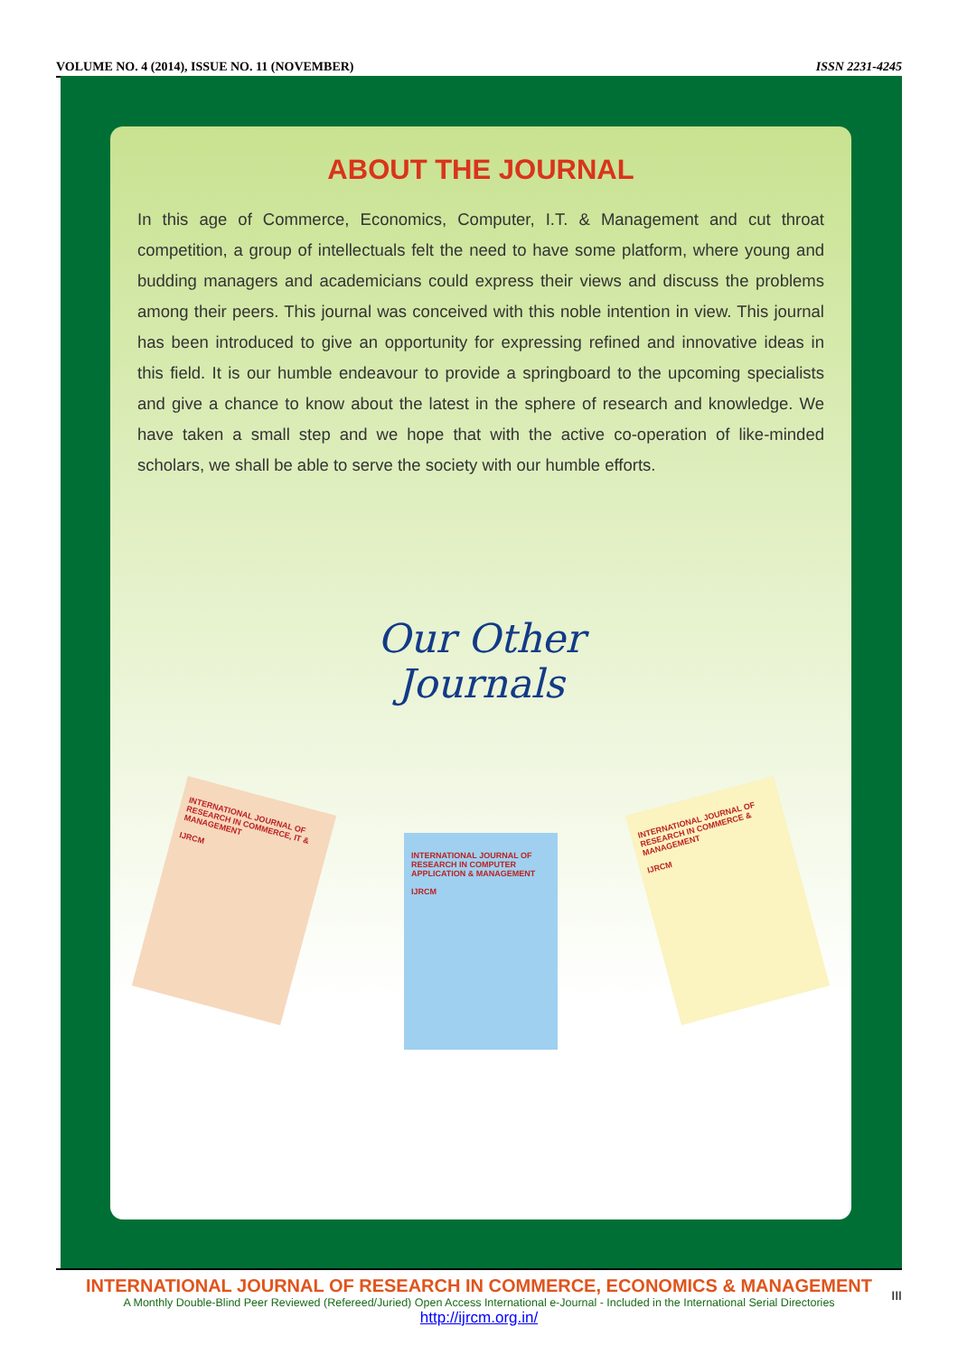VOLUME NO. 4 (2014), ISSUE NO. 11 (NOVEMBER) ISSN 2231-4245
ABOUT THE JOURNAL
In this age of Commerce, Economics, Computer, I.T. & Management and cut throat competition, a group of intellectuals felt the need to have some platform, where young and budding managers and academicians could express their views and discuss the problems among their peers. This journal was conceived with this noble intention in view. This journal has been introduced to give an opportunity for expressing refined and innovative ideas in this field. It is our humble endeavour to provide a springboard to the upcoming specialists and give a chance to know about the latest in the sphere of research and knowledge. We have taken a small step and we hope that with the active co-operation of like-minded scholars, we shall be able to serve the society with our humble efforts.
Our Other
Journals
INTERNATIONAL JOURNAL OF RESEARCH IN COMMERCE, IT & MANAGEMENT
IJRCM
INTERNATIONAL JOURNAL OF RESEARCH IN COMPUTER APPLICATION & MANAGEMENT
IJRCM
INTERNATIONAL JOURNAL OF RESEARCH IN COMMERCE & MANAGEMENT
IJRCM
INTERNATIONAL JOURNAL OF RESEARCH IN COMMERCE, ECONOMICS & MANAGEMENT
A Monthly Double-Blind Peer Reviewed (Refereed/Juried) Open Access International e-Journal - Included in the International Serial Directories
http://ijrcm.org.in/
III